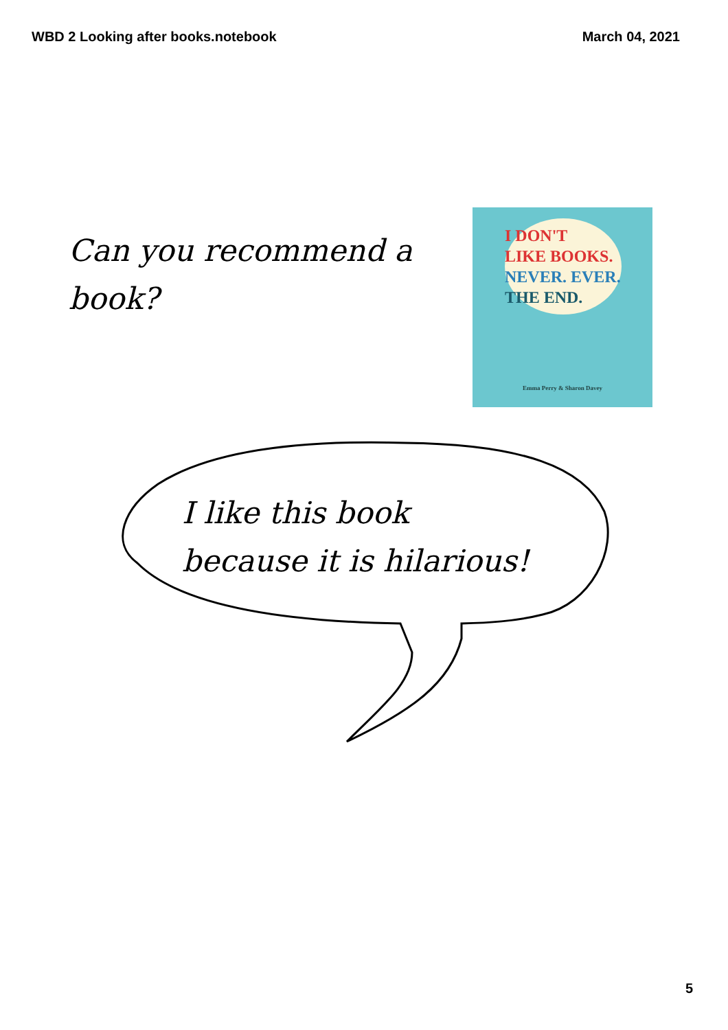WBD 2 Looking after books.notebook March 04, 2021
Can you recommend a book?
I DON'T
LIKE BOOKS.
NEVER. EVER.
THE END.
Emma Perry & Sharon Davey
I like this book
because it is hilarious!
5